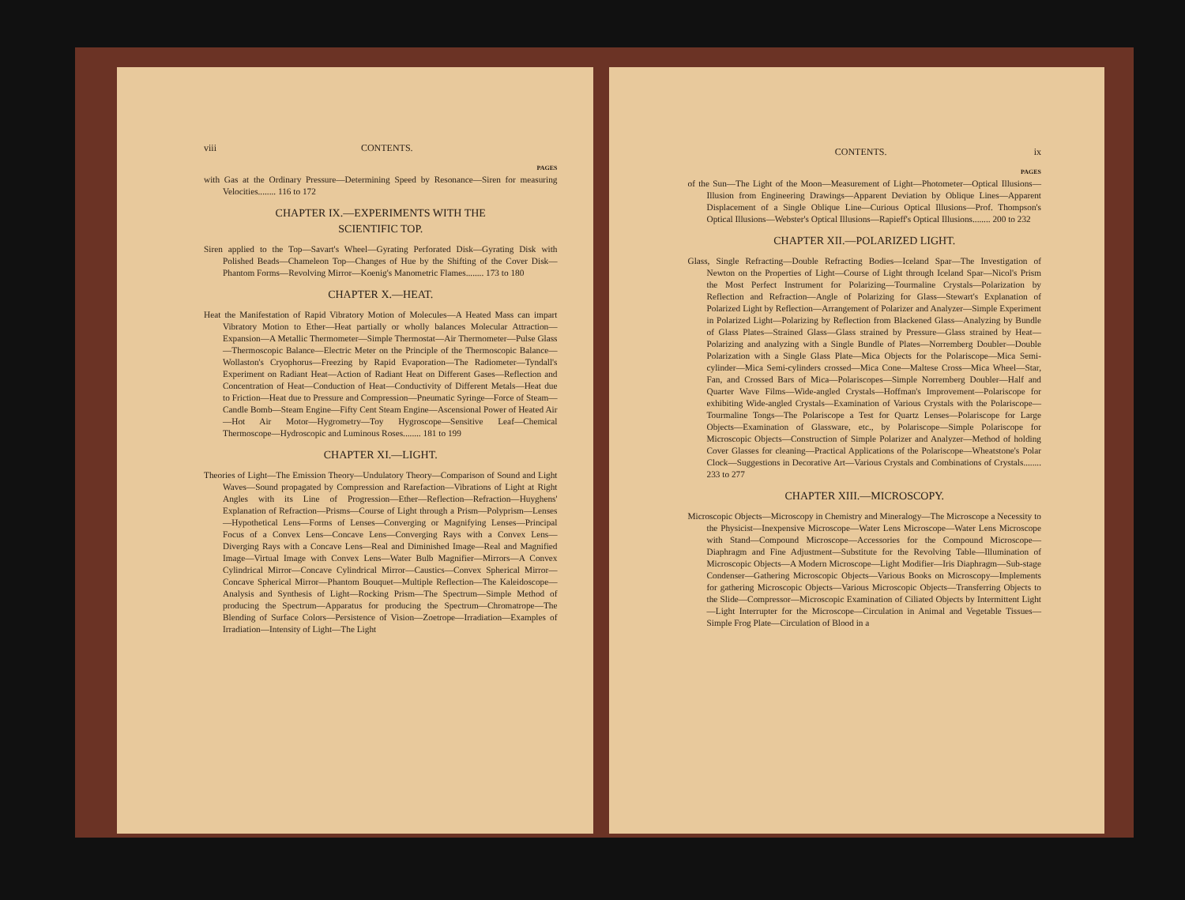viii CONTENTS.
PAGES
with Gas at the Ordinary Pressure—Determining Speed by Resonance—Siren for measuring Velocities........ 116 to 172
CHAPTER IX.—EXPERIMENTS WITH THE
SCIENTIFIC TOP.
Siren applied to the Top—Savart's Wheel—Gyrating Perforated Disk—Gyrating Disk with Polished Beads—Chameleon Top—Changes of Hue by the Shifting of the Cover Disk—Phantom Forms—Revolving Mirror—Koenig's Manometric Flames........ 173 to 180
CHAPTER X.—HEAT.
Heat the Manifestation of Rapid Vibratory Motion of Molecules—A Heated Mass can impart Vibratory Motion to Ether—Heat partially or wholly balances Molecular Attraction—Expansion—A Metallic Thermometer—Simple Thermostat—Air Thermometer—Pulse Glass—Thermoscopic Balance—Electric Meter on the Principle of the Thermoscopic Balance—Wollaston's Cryophorus—Freezing by Rapid Evaporation—The Radiometer—Tyndall's Experiment on Radiant Heat—Action of Radiant Heat on Different Gases—Reflection and Concentration of Heat—Conduction of Heat—Conductivity of Different Metals—Heat due to Friction—Heat due to Pressure and Compression—Pneumatic Syringe—Force of Steam—Candle Bomb—Steam Engine—Fifty Cent Steam Engine—Ascensional Power of Heated Air—Hot Air Motor—Hygrometry—Toy Hygroscope—Sensitive Leaf—Chemical Thermoscope—Hydroscopic and Luminous Roses........ 181 to 199
CHAPTER XI.—LIGHT.
Theories of Light—The Emission Theory—Undulatory Theory—Comparison of Sound and Light Waves—Sound propagated by Compression and Rarefaction—Vibrations of Light at Right Angles with its Line of Progression—Ether—Reflection—Refraction—Huyghens' Explanation of Refraction—Prisms—Course of Light through a Prism—Polyprism—Lenses—Hypothetical Lens—Forms of Lenses—Converging or Magnifying Lenses—Principal Focus of a Convex Lens—Concave Lens—Converging Rays with a Convex Lens—Diverging Rays with a Concave Lens—Real and Diminished Image—Real and Magnified Image—Virtual Image with Convex Lens—Water Bulb Magnifier—Mirrors—A Convex Cylindrical Mirror—Concave Cylindrical Mirror—Caustics—Convex Spherical Mirror—Concave Spherical Mirror—Phantom Bouquet—Multiple Reflection—The Kaleidoscope—Analysis and Synthesis of Light—Rocking Prism—The Spectrum—Simple Method of producing the Spectrum—Apparatus for producing the Spectrum—Chromatrope—The Blending of Surface Colors—Persistence of Vision—Zoetrope—Irradiation—Examples of Irradiation—Intensity of Light—The Light
CONTENTS. ix
PAGES
of the Sun—The Light of the Moon—Measurement of Light—Photometer—Optical Illusions—Illusion from Engineering Drawings—Apparent Deviation by Oblique Lines—Apparent Displacement of a Single Oblique Line—Curious Optical Illusions—Prof. Thompson's Optical Illusions—Webster's Optical Illusions—Rapieff's Optical Illusions........ 200 to 232
CHAPTER XII.—POLARIZED LIGHT.
Glass, Single Refracting—Double Refracting Bodies—Iceland Spar—The Investigation of Newton on the Properties of Light—Course of Light through Iceland Spar—Nicol's Prism the Most Perfect Instrument for Polarizing—Tourmaline Crystals—Polarization by Reflection and Refraction—Angle of Polarizing for Glass—Stewart's Explanation of Polarized Light by Reflection—Arrangement of Polarizer and Analyzer—Simple Experiment in Polarized Light—Polarizing by Reflection from Blackened Glass—Analyzing by Bundle of Glass Plates—Strained Glass—Glass strained by Pressure—Glass strained by Heat—Polarizing and analyzing with a Single Bundle of Plates—Norremberg Doubler—Double Polarization with a Single Glass Plate—Mica Objects for the Polariscope—Mica Semi-cylinder—Mica Semi-cylinders crossed—Mica Cone—Maltese Cross—Mica Wheel—Star, Fan, and Crossed Bars of Mica—Polariscopes—Simple Norremberg Doubler—Half and Quarter Wave Films—Wide-angled Crystals—Hoffman's Improvement—Polariscope for exhibiting Wide-angled Crystals—Examination of Various Crystals with the Polariscope—Tourmaline Tongs—The Polariscope a Test for Quartz Lenses—Polariscope for Large Objects—Examination of Glassware, etc., by Polariscope—Simple Polariscope for Microscopic Objects—Construction of Simple Polarizer and Analyzer—Method of holding Cover Glasses for cleaning—Practical Applications of the Polariscope—Wheatstone's Polar Clock—Suggestions in Decorative Art—Various Crystals and Combinations of Crystals........ 233 to 277
CHAPTER XIII.—MICROSCOPY.
Microscopic Objects—Microscopy in Chemistry and Mineralogy—The Microscope a Necessity to the Physicist—Inexpensive Microscope—Water Lens Microscope—Water Lens Microscope with Stand—Compound Microscope—Accessories for the Compound Microscope—Diaphragm and Fine Adjustment—Substitute for the Revolving Table—Illumination of Microscopic Objects—A Modern Microscope—Light Modifier—Iris Diaphragm—Sub-stage Condenser—Gathering Microscopic Objects—Various Books on Microscopy—Implements for gathering Microscopic Objects—Various Microscopic Objects—Transferring Objects to the Slide—Compressor—Microscopic Examination of Ciliated Objects by Intermittent Light—Light Interrupter for the Microscope—Circulation in Animal and Vegetable Tissues—Simple Frog Plate—Circulation of Blood in a